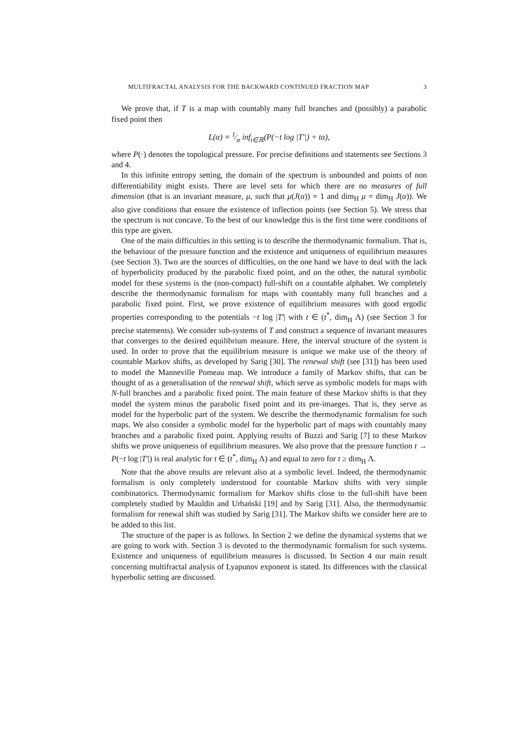MULTIFRACTAL ANALYSIS FOR THE BACKWARD CONTINUED FRACTION MAP 3
We prove that, if T is a map with countably many full branches and (possibly) a parabolic fixed point then
L(α) = 1⁄α inf<sub>t∈ℝ</sub>(P(−t log |T′|) + tα),
where P(·) denotes the topological pressure. For precise definitions and statements see Sections 3 and 4.
In this infinite entropy setting, the domain of the spectrum is unbounded and points of non differentiability might exists. There are level sets for which there are no measures of full dimension (that is an invariant measure, μ, such that μ(J(α)) = 1 and dim<sub>H</sub> μ = dim<sub>H</sub> J(α)). We also give conditions that ensure the existence of inflection points (see Section 5). We stress that the spectrum is not concave. To the best of our knowledge this is the first time were conditions of this type are given.
One of the main difficulties in this setting is to describe the thermodynamic formalism. That is, the behaviour of the pressure function and the existence and uniqueness of equilibrium measures (see Section 3). Two are the sources of difficulties, on the one hand we have to deal with the lack of hyperbolicity produced by the parabolic fixed point, and on the other, the natural symbolic model for these systems is the (non-compact) full-shift on a countable alphabet. We completely describe the thermodynamic formalism for maps with countably many full branches and a parabolic fixed point. First, we prove existence of equilibrium measures with good ergodic properties corresponding to the potentials −t log |T′| with t ∈ (t<sup>*</sup>, dim<sub>H</sub> Λ) (see Section 3 for precise statements). We consider sub-systems of T and construct a sequence of invariant measures that converges to the desired equilibrium measure. Here, the interval structure of the system is used. In order to prove that the equilibrium measure is unique we make use of the theory of countable Markov shifts, as developed by Sarig [30]. The renewal shift (see [31]) has been used to model the Manneville Pomeau map. We introduce a family of Markov shifts, that can be thought of as a generalisation of the renewal shift, which serve as symbolic models for maps with N-full branches and a parabolic fixed point. The main feature of these Markov shifts is that they model the system minus the parabolic fixed point and its pre-imaeges. That is, they serve as model for the hyperbolic part of the system. We describe the thermodynamic formalism for such maps. We also consider a symbolic model for the hyperbolic part of maps with countably many branches and a parabolic fixed point. Applying results of Buzzi and Sarig [7] to these Markov shifts we prove uniqueness of equilibrium measures. We also prove that the pressure function t → P(−t log |T′|) is real analytic for t ∈ (t<sup>*</sup>, dim<sub>H</sub> Λ) and equal to zero for t ≥ dim<sub>H</sub> Λ.
Note that the above results are relevant also at a symbolic level. Indeed, the thermodynamic formalism is only completely understood for countable Markov shifts with very simple combinatorics. Thermodynamic formalism for Markov shifts close to the full-shift have been completely studied by Mauldin and Urbański [19] and by Sarig [31]. Also, the thermodynamic formalism for renewal shift was studied by Sarig [31]. The Markov shifts we consider here are to be added to this list.
The structure of the paper is as follows. In Section 2 we define the dynamical systems that we are going to work with. Section 3 is devoted to the thermodynamic formalism for such systems. Existence and uniqueness of equilibrium measures is discussed. In Section 4 our main result concerning multifractal analysis of Lyapunov exponent is stated. Its differences with the classical hyperbolic setting are discussed.